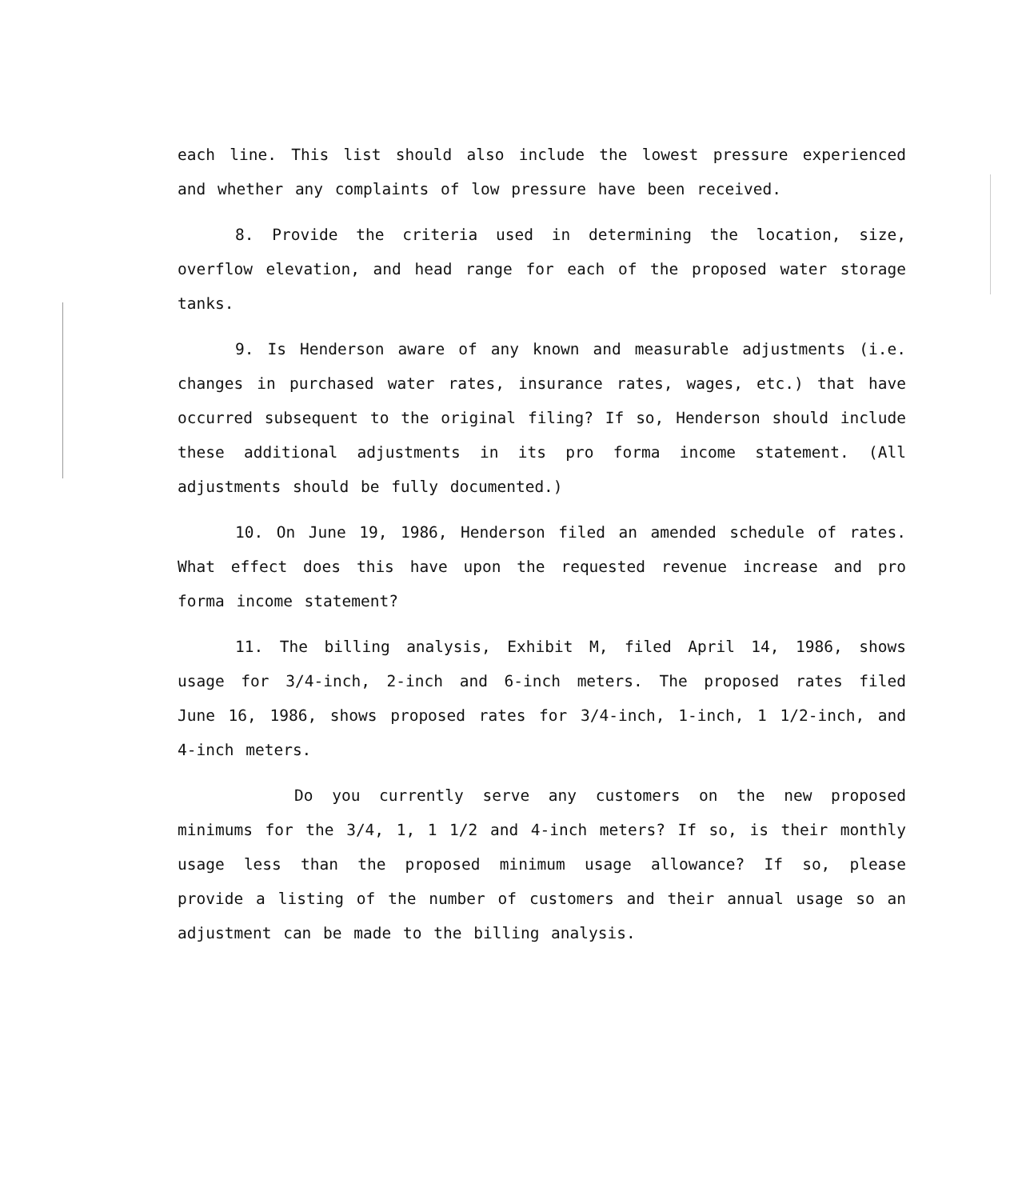each line. This list should also include the lowest pressure experienced and whether any complaints of low pressure have been received.
8. Provide the criteria used in determining the location, size, overflow elevation, and head range for each of the proposed water storage tanks.
9. Is Henderson aware of any known and measurable adjustments (i.e. changes in purchased water rates, insurance rates, wages, etc.) that have occurred subsequent to the original filing? If so, Henderson should include these additional adjustments in its pro forma income statement. (All adjustments should be fully documented.)
10. On June 19, 1986, Henderson filed an amended schedule of rates. What effect does this have upon the requested revenue increase and pro forma income statement?
11. The billing analysis, Exhibit M, filed April 14, 1986, shows usage for 3/4-inch, 2-inch and 6-inch meters. The proposed rates filed June 16, 1986, shows proposed rates for 3/4-inch, 1-inch, 1 1/2-inch, and 4-inch meters.
Do you currently serve any customers on the new proposed minimums for the 3/4, 1, 1 1/2 and 4-inch meters? If so, is their monthly usage less than the proposed minimum usage allowance? If so, please provide a listing of the number of customers and their annual usage so an adjustment can be made to the billing analysis.